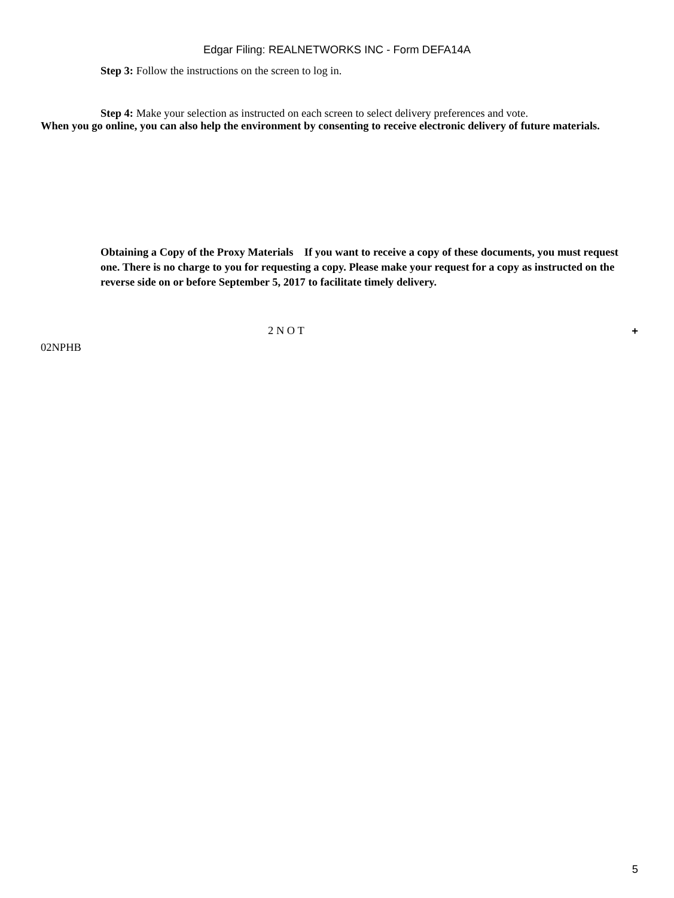Edgar Filing: REALNETWORKS INC - Form DEFA14A
Step 3: Follow the instructions on the screen to log in.
Step 4: Make your selection as instructed on each screen to select delivery preferences and vote.
When you go online, you can also help the environment by consenting to receive electronic delivery of future materials.
Obtaining a Copy of the Proxy Materials If you want to receive a copy of these documents, you must request one. There is no charge to you for requesting a copy. Please make your request for a copy as instructed on the reverse side on or before September 5, 2017 to facilitate timely delivery.
2 N O T +
02NPHB
5